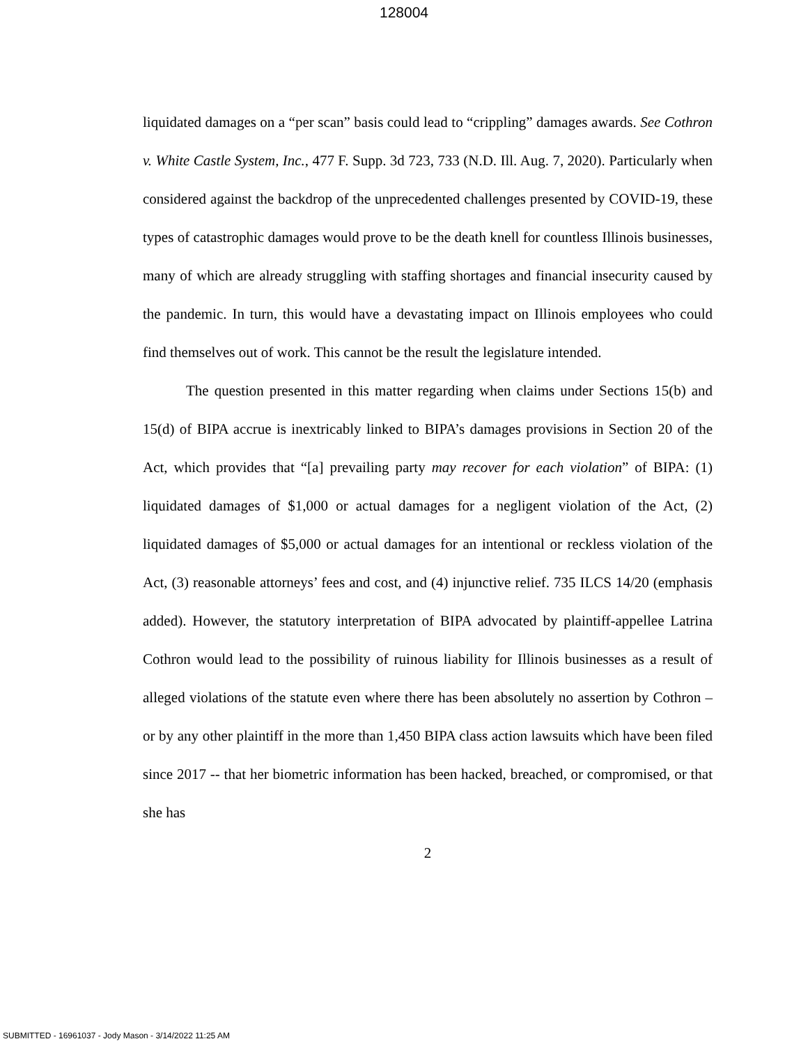128004
liquidated damages on a “per scan” basis could lead to “crippling” damages awards. See Cothron v. White Castle System, Inc., 477 F. Supp. 3d 723, 733 (N.D. Ill. Aug. 7, 2020). Particularly when considered against the backdrop of the unprecedented challenges presented by COVID-19, these types of catastrophic damages would prove to be the death knell for countless Illinois businesses, many of which are already struggling with staffing shortages and financial insecurity caused by the pandemic. In turn, this would have a devastating impact on Illinois employees who could find themselves out of work. This cannot be the result the legislature intended.
The question presented in this matter regarding when claims under Sections 15(b) and 15(d) of BIPA accrue is inextricably linked to BIPA’s damages provisions in Section 20 of the Act, which provides that “[a] prevailing party may recover for each violation” of BIPA: (1) liquidated damages of $1,000 or actual damages for a negligent violation of the Act, (2) liquidated damages of $5,000 or actual damages for an intentional or reckless violation of the Act, (3) reasonable attorneys’ fees and cost, and (4) injunctive relief. 735 ILCS 14/20 (emphasis added). However, the statutory interpretation of BIPA advocated by plaintiff-appellee Latrina Cothron would lead to the possibility of ruinous liability for Illinois businesses as a result of alleged violations of the statute even where there has been absolutely no assertion by Cothron – or by any other plaintiff in the more than 1,450 BIPA class action lawsuits which have been filed since 2017 -- that her biometric information has been hacked, breached, or compromised, or that she has
2
SUBMITTED - 16961037 - Jody Mason - 3/14/2022 11:25 AM